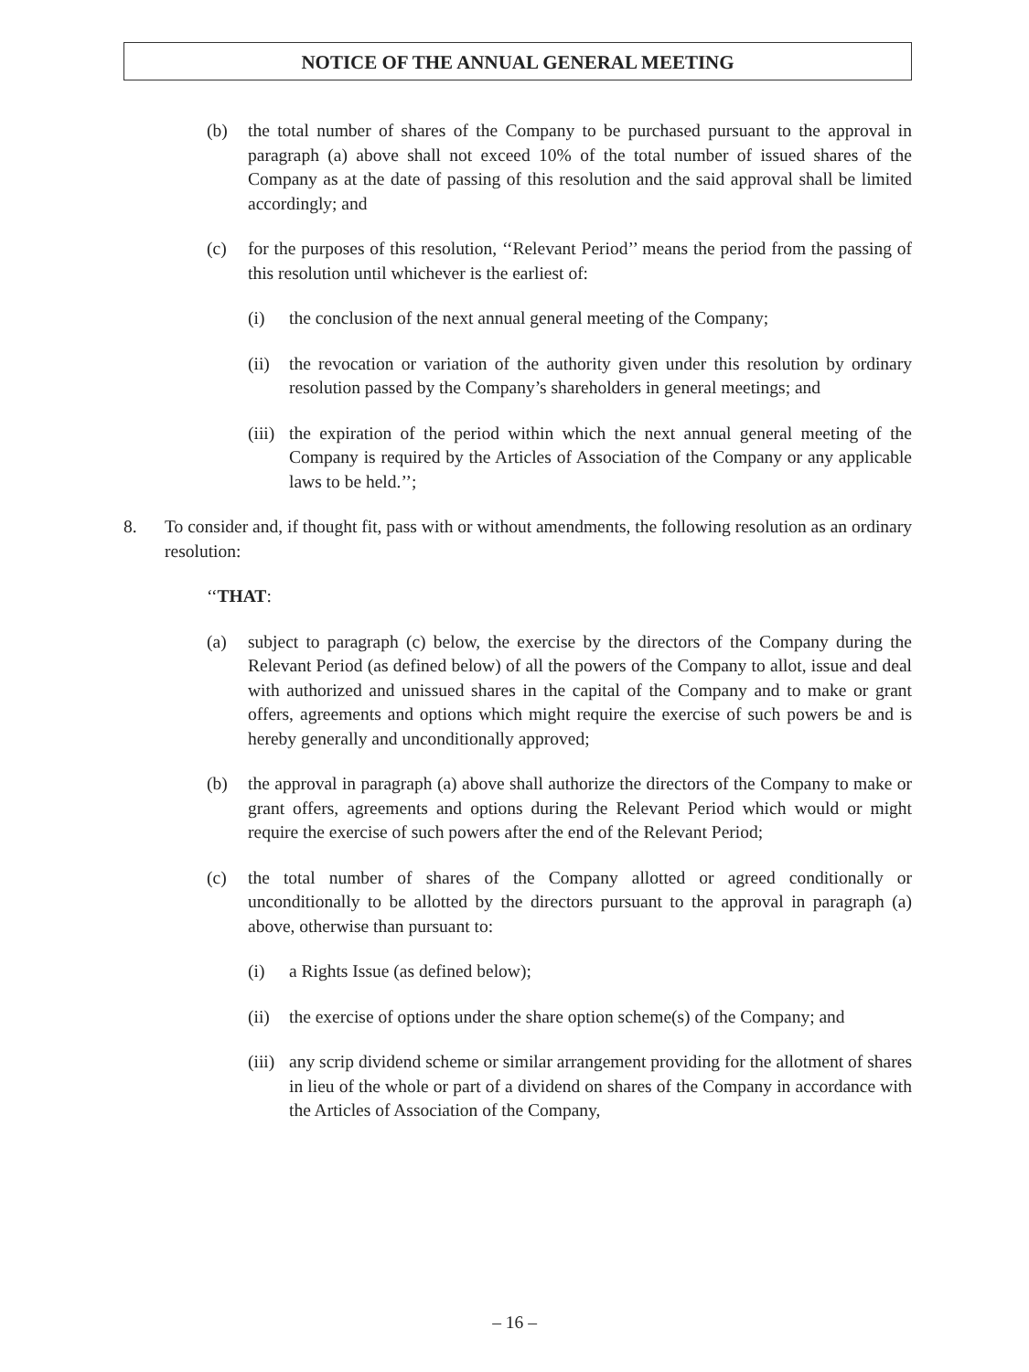NOTICE OF THE ANNUAL GENERAL MEETING
(b) the total number of shares of the Company to be purchased pursuant to the approval in paragraph (a) above shall not exceed 10% of the total number of issued shares of the Company as at the date of passing of this resolution and the said approval shall be limited accordingly; and
(c) for the purposes of this resolution, ‘‘Relevant Period’’ means the period from the passing of this resolution until whichever is the earliest of:
(i) the conclusion of the next annual general meeting of the Company;
(ii) the revocation or variation of the authority given under this resolution by ordinary resolution passed by the Company’s shareholders in general meetings; and
(iii) the expiration of the period within which the next annual general meeting of the Company is required by the Articles of Association of the Company or any applicable laws to be held.’’;
8. To consider and, if thought fit, pass with or without amendments, the following resolution as an ordinary resolution:
‘‘THAT:
(a) subject to paragraph (c) below, the exercise by the directors of the Company during the Relevant Period (as defined below) of all the powers of the Company to allot, issue and deal with authorized and unissued shares in the capital of the Company and to make or grant offers, agreements and options which might require the exercise of such powers be and is hereby generally and unconditionally approved;
(b) the approval in paragraph (a) above shall authorize the directors of the Company to make or grant offers, agreements and options during the Relevant Period which would or might require the exercise of such powers after the end of the Relevant Period;
(c) the total number of shares of the Company allotted or agreed conditionally or unconditionally to be allotted by the directors pursuant to the approval in paragraph (a) above, otherwise than pursuant to:
(i) a Rights Issue (as defined below);
(ii) the exercise of options under the share option scheme(s) of the Company; and
(iii) any scrip dividend scheme or similar arrangement providing for the allotment of shares in lieu of the whole or part of a dividend on shares of the Company in accordance with the Articles of Association of the Company,
– 16 –